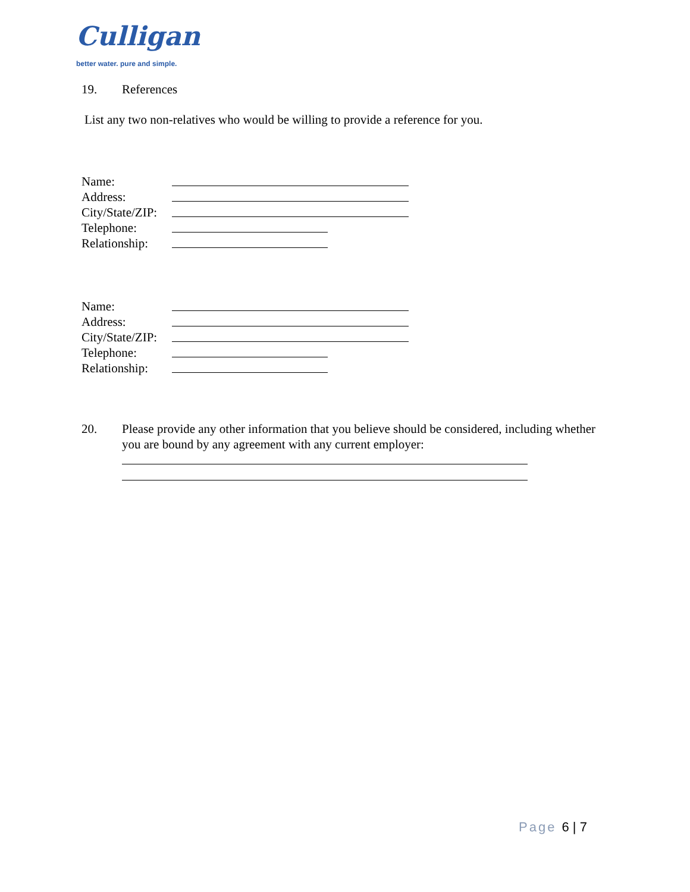Culligan
better water. pure and simple.
19. References
List any two non-relatives who would be willing to provide a reference for you.
Name:
Address:
City/State/ZIP:
Telephone:
Relationship:
Name:
Address:
City/State/ZIP:
Telephone:
Relationship:
20. Please provide any other information that you believe should be considered, including whether you are bound by any agreement with any current employer:
Page 6 | 7